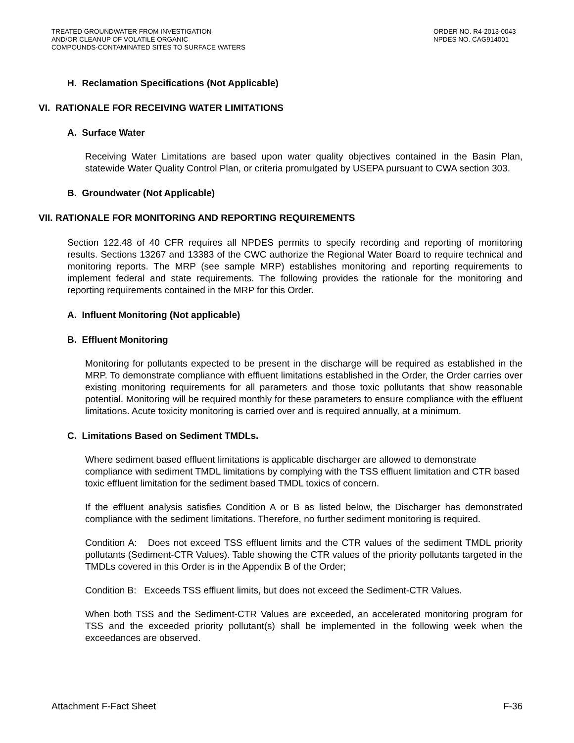TREATED GROUNDWATER FROM INVESTIGATION
AND/OR CLEANUP OF VOLATILE ORGANIC
COMPOUNDS-CONTAMINATED SITES TO SURFACE WATERS
ORDER NO. R4-2013-0043
NPDES NO. CAG914001
H. Reclamation Specifications (Not Applicable)
VI. RATIONALE FOR RECEIVING WATER LIMITATIONS
A. Surface Water
Receiving Water Limitations are based upon water quality objectives contained in the Basin Plan, statewide Water Quality Control Plan, or criteria promulgated by USEPA pursuant to CWA section 303.
B. Groundwater (Not Applicable)
VII. RATIONALE FOR MONITORING AND REPORTING REQUIREMENTS
Section 122.48 of 40 CFR requires all NPDES permits to specify recording and reporting of monitoring results. Sections 13267 and 13383 of the CWC authorize the Regional Water Board to require technical and monitoring reports. The MRP (see sample MRP) establishes monitoring and reporting requirements to implement federal and state requirements. The following provides the rationale for the monitoring and reporting requirements contained in the MRP for this Order.
A. Influent Monitoring (Not applicable)
B. Effluent Monitoring
Monitoring for pollutants expected to be present in the discharge will be required as established in the MRP. To demonstrate compliance with effluent limitations established in the Order, the Order carries over existing monitoring requirements for all parameters and those toxic pollutants that show reasonable potential. Monitoring will be required monthly for these parameters to ensure compliance with the effluent limitations. Acute toxicity monitoring is carried over and is required annually, at a minimum.
C. Limitations Based on Sediment TMDLs.
Where sediment based effluent limitations is applicable discharger are allowed to demonstrate compliance with sediment TMDL limitations by complying with the TSS effluent limitation and CTR based toxic effluent limitation for the sediment based TMDL toxics of concern.
If the effluent analysis satisfies Condition A or B as listed below, the Discharger has demonstrated compliance with the sediment limitations. Therefore, no further sediment monitoring is required.
Condition A: Does not exceed TSS effluent limits and the CTR values of the sediment TMDL priority pollutants (Sediment-CTR Values). Table showing the CTR values of the priority pollutants targeted in the TMDLs covered in this Order is in the Appendix B of the Order;
Condition B: Exceeds TSS effluent limits, but does not exceed the Sediment-CTR Values.
When both TSS and the Sediment-CTR Values are exceeded, an accelerated monitoring program for TSS and the exceeded priority pollutant(s) shall be implemented in the following week when the exceedances are observed.
Attachment F-Fact Sheet F-36